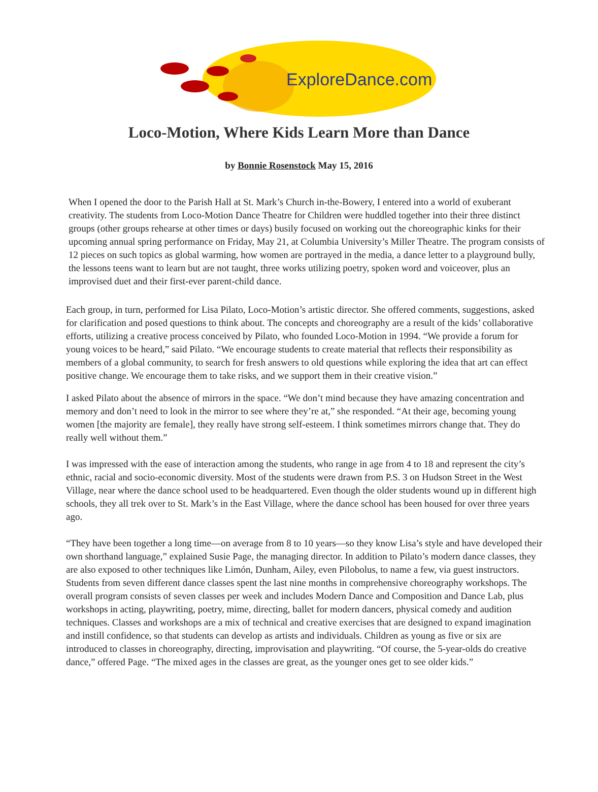ExploreDance.com
Loco-Motion, Where Kids Learn More than Dance
by Bonnie Rosenstock May 15, 2016
When I opened the door to the Parish Hall at St. Mark’s Church in-the-Bowery, I entered into a world of exuberant creativity. The students from Loco-Motion Dance Theatre for Children were huddled together into their three distinct groups (other groups rehearse at other times or days) busily focused on working out the choreographic kinks for their upcoming annual spring performance on Friday, May 21, at Columbia University’s Miller Theatre. The program consists of 12 pieces on such topics as global warming, how women are portrayed in the media, a dance letter to a playground bully, the lessons teens want to learn but are not taught, three works utilizing poetry, spoken word and voiceover, plus an improvised duet and their first-ever parent-child dance.
Each group, in turn, performed for Lisa Pilato, Loco-Motion’s artistic director. She offered comments, suggestions, asked for clarification and posed questions to think about. The concepts and choreography are a result of the kids’ collaborative efforts, utilizing a creative process conceived by Pilato, who founded Loco-Motion in 1994. “We provide a forum for young voices to be heard,” said Pilato. “We encourage students to create material that reflects their responsibility as members of a global community, to search for fresh answers to old questions while exploring the idea that art can effect positive change. We encourage them to take risks, and we support them in their creative vision.”
I asked Pilato about the absence of mirrors in the space. “We don’t mind because they have amazing concentration and memory and don’t need to look in the mirror to see where they’re at,” she responded. “At their age, becoming young women [the majority are female], they really have strong self-esteem. I think sometimes mirrors change that. They do really well without them.”
I was impressed with the ease of interaction among the students, who range in age from 4 to 18 and represent the city’s ethnic, racial and socio-economic diversity. Most of the students were drawn from P.S. 3 on Hudson Street in the West Village, near where the dance school used to be headquartered. Even though the older students wound up in different high schools, they all trek over to St. Mark’s in the East Village, where the dance school has been housed for over three years ago.
“They have been together a long time—on average from 8 to 10 years—so they know Lisa’s style and have developed their own shorthand language,” explained Susie Page, the managing director. In addition to Pilato’s modern dance classes, they are also exposed to other techniques like Limón, Dunham, Ailey, even Pilobolus, to name a few, via guest instructors. Students from seven different dance classes spent the last nine months in comprehensive choreography workshops. The overall program consists of seven classes per week and includes Modern Dance and Composition and Dance Lab, plus workshops in acting, playwriting, poetry, mime, directing, ballet for modern dancers, physical comedy and audition techniques. Classes and workshops are a mix of technical and creative exercises that are designed to expand imagination and instill confidence, so that students can develop as artists and individuals. Children as young as five or six are introduced to classes in choreography, directing, improvisation and playwriting. “Of course, the 5-year-olds do creative dance,” offered Page. “The mixed ages in the classes are great, as the younger ones get to see older kids.”